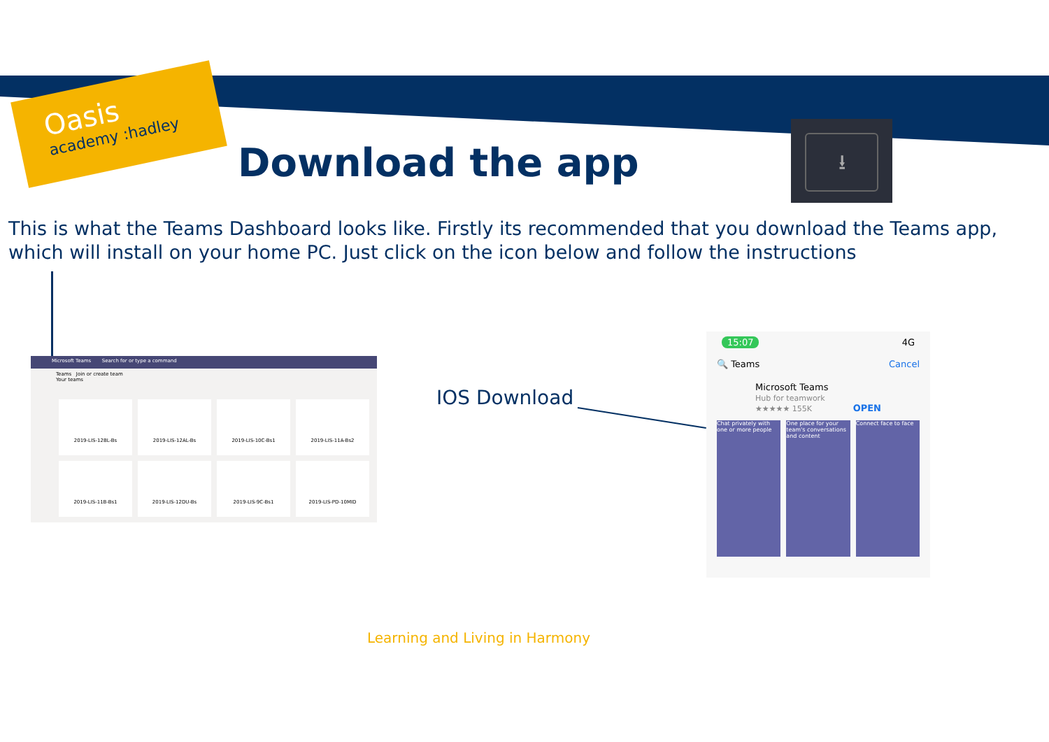Oasis
academy :hadley
Download the app
⭳
This is what the Teams Dashboard looks like. Firstly its recommended that you download the Teams app, which will install on your home PC. Just click on the icon below and follow the instructions
Microsoft Teams Search for or type a command
Teams Join or create team
Your teams
2019-LIS-12BL-Bs
2019-LIS-12AL-Bs
2019-LIS-10C-Bs1
2019-LIS-11A-Bs2
2019-LIS-11B-Bs1
2019-LIS-12DU-Bs
2019-LIS-9C-Bs1
2019-LIS-PD-10MID
IOS Download
15:07 4G
🔍 Teams Cancel
Microsoft Teams
Hub for teamwork
★★★★★ 155K OPEN
Chat privately with one or more people
One place for your team's conversations and content
Connect face to face
Learning and Living in Harmony